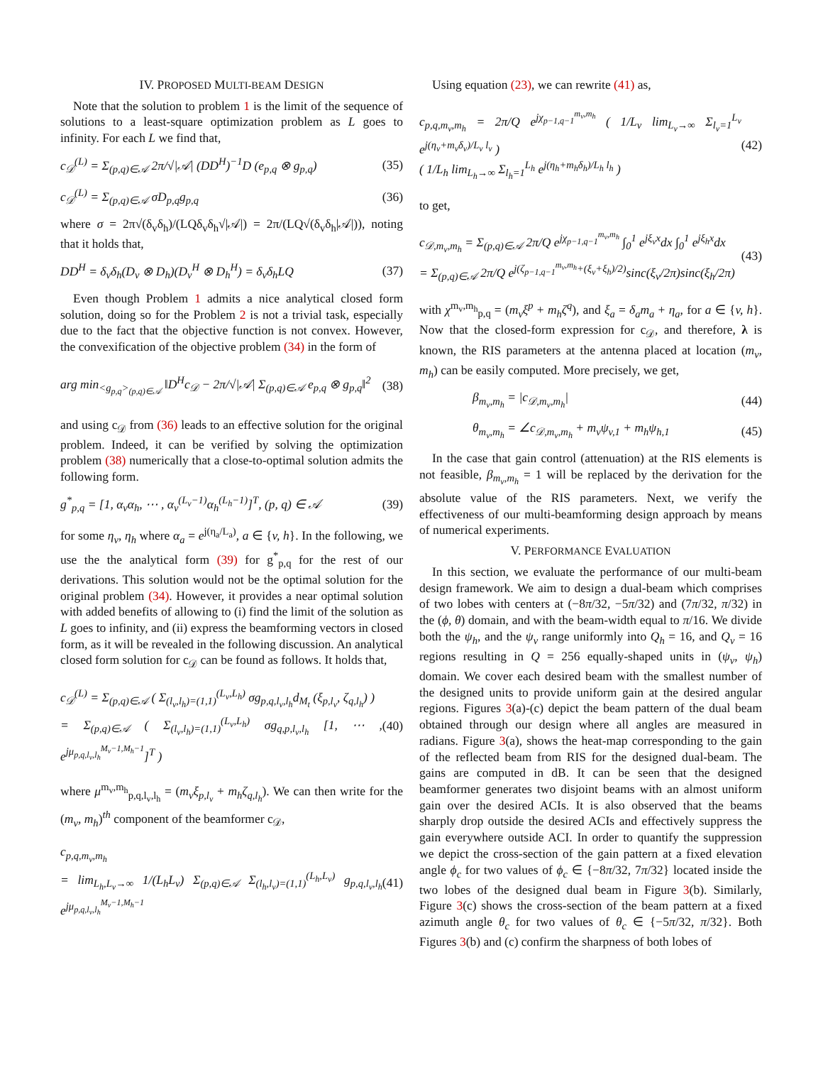IV. PROPOSED MULTI-BEAM DESIGN
Note that the solution to problem 1 is the limit of the sequence of solutions to a least-square optimization problem as L goes to infinity. For each L we find that,
c<sub>𝒟</sub><sup>(L)</sup> = Σ<sub>(p,q)∈𝒜</sub> 2π/√|𝒜| (DD<sup>H</sup>)<sup>−1</sup>D (e<sub>p,q</sub> ⊗ g<sub>p,q</sub>) (35)
c<sub>𝒟</sub><sup>(L)</sup> = Σ<sub>(p,q)∈𝒜</sub> σD<sub>p,q</sub>g<sub>p,q</sub> (36)
where σ = 2π√(δ<sub>v</sub>δ<sub>h</sub>)/(LQδ<sub>v</sub>δ<sub>h</sub>√|𝒜|) = 2π/(LQ√(δ<sub>v</sub>δ<sub>h</sub>|𝒜|)), noting that it holds that,
DD<sup>H</sup> = δ<sub>v</sub>δ<sub>h</sub>(D<sub>v</sub> ⊗ D<sub>h</sub>)(D<sub>v</sub><sup>H</sup> ⊗ D<sub>h</sub><sup>H</sup>) = δ<sub>v</sub>δ<sub>h</sub>LQ (37)
Even though Problem 1 admits a nice analytical closed form solution, doing so for the Problem 2 is not a trivial task, especially due to the fact that the objective function is not convex. However, the convexification of the objective problem (34) in the form of
arg min<sub><g<sub>p,q</sub>><sub>(p,q)∈𝒜</sub></sub> ‖D<sup>H</sup>c<sub>𝒟</sub> − 2π/√|𝒜| Σ<sub>(p,q)∈𝒜</sub> e<sub>p,q</sub> ⊗ g<sub>p,q</sub>‖<sup>2</sup> (38)
and using c<sub>𝒟</sub> from (36) leads to an effective solution for the original problem. Indeed, it can be verified by solving the optimization problem (38) numerically that a close-to-optimal solution admits the following form.
g<sup>*</sup><sub>p,q</sub> = [1, α<sub>v</sub>α<sub>h</sub>, ⋯ , α<sub>v</sub><sup>(L<sub>v</sub>−1)</sup>α<sub>h</sub><sup>(L<sub>h</sub>−1)</sup>]<sup>T</sup>, (p, q) ∈ 𝒜 (39)
for some η<sub>v</sub>, η<sub>h</sub> where α<sub>a</sub> = e<sup>j(η<sub>a</sub>/L<sub>a</sub>)</sup>, a ∈ {v, h}. In the following, we use the the analytical form (39) for g<sup>*</sup><sub>p,q</sub> for the rest of our derivations. This solution would not be the optimal solution for the original problem (34). However, it provides a near optimal solution with added benefits of allowing to (i) find the limit of the solution as L goes to infinity, and (ii) express the beamforming vectors in closed form, as it will be revealed in the following discussion. An analytical closed form solution for c<sub>𝒟</sub> can be found as follows. It holds that,
c<sub>𝒟</sub><sup>(L)</sup> = Σ<sub>(p,q)∈𝒜</sub> ( Σ<sub>(l<sub>v</sub>,l<sub>h</sub>)=(1,1)</sub><sup>(L<sub>v</sub>,L<sub>h</sub>)</sup> σg<sub>p,q,l<sub>v</sub>,l<sub>h</sub></sub>d<sub>M<sub>t</sub></sub> (ξ<sub>p,l<sub>v</sub></sub>, ζ<sub>q,l<sub>h</sub></sub>) )
= Σ<sub>(p,q)∈𝒜</sub> ( Σ<sub>(l<sub>v</sub>,l<sub>h</sub>)=(1,1)</sub><sup>(L<sub>v</sub>,L<sub>h</sub>)</sup> σg<sub>q,p,l<sub>v</sub>,l<sub>h</sub></sub> [1, ⋯ , e<sup>jμ<sub>p,q,l<sub>v</sub>,l<sub>h</sub></sub><sup>M<sub>v</sub>−1,M<sub>h</sub>−1</sup></sup>]<sup>T</sup> ) (40)
where μ<sup>m<sub>v</sub>,m<sub>h</sub></sup><sub>p,q,l<sub>v</sub>,l<sub>h</sub></sub> = (m<sub>v</sub>ξ<sub>p,l<sub>v</sub></sub> + m<sub>h</sub>ζ<sub>q,l<sub>h</sub></sub>). We can then write for the (m<sub>v</sub>, m<sub>h</sub>)<sup>th</sup> component of the beamformer c<sub>𝒟</sub>,
c<sub>p,q,m<sub>v</sub>,m<sub>h</sub></sub>
= lim<sub>L<sub>h</sub>,L<sub>v</sub>→∞</sub> 1/(L<sub>h</sub>L<sub>v</sub>) Σ<sub>(p,q)∈𝒜</sub> Σ<sub>(l<sub>h</sub>,l<sub>v</sub>)=(1,1)</sub><sup>(L<sub>h</sub>,L<sub>v</sub>)</sup> g<sub>p,q,l<sub>v</sub>,l<sub>h</sub></sub> e<sup>jμ<sub>p,q,l<sub>v</sub>,l<sub>h</sub></sub><sup>M<sub>v</sub>−1,M<sub>h</sub>−1</sup></sup> (41)
Using equation (23), we can rewrite (41) as,
c<sub>p,q,m<sub>v</sub>,m<sub>h</sub></sub> = 2π/Q e<sup>jχ<sub>p−1,q−1</sub><sup>m<sub>v</sub>,m<sub>h</sub></sup></sup> ( 1/L<sub>v</sub> lim<sub>L<sub>v</sub>→∞</sub> Σ<sub>l<sub>v</sub>=1</sub><sup>L<sub>v</sub></sup> e<sup>j(η<sub>v</sub>+m<sub>v</sub>δ<sub>v</sub>)/L<sub>v</sub> l<sub>v</sub></sup> )
( 1/L<sub>h</sub> lim<sub>L<sub>h</sub>→∞</sub> Σ<sub>l<sub>h</sub>=1</sub><sup>L<sub>h</sub></sup> e<sup>j(η<sub>h</sub>+m<sub>h</sub>δ<sub>h</sub>)/L<sub>h</sub> l<sub>h</sub></sup> ) (42)
to get,
c<sub>𝒟,m<sub>v</sub>,m<sub>h</sub></sub> = Σ<sub>(p,q)∈𝒜</sub> 2π/Q e<sup>jχ<sub>p−1,q−1</sub><sup>m<sub>v</sub>,m<sub>h</sub></sup></sup> ∫<sub>0</sub><sup>1</sup> e<sup>jξ<sub>v</sub>x</sup>dx ∫<sub>0</sub><sup>1</sup> e<sup>jξ<sub>h</sub>x</sup>dx
= Σ<sub>(p,q)∈𝒜</sub> 2π/Q e<sup>j(ζ<sub>p−1,q−1</sub><sup>m<sub>v</sub>,m<sub>h</sub></sup>+(ξ<sub>v</sub>+ξ<sub>h</sub>)/2)</sup>sinc(ξ<sub>v</sub>/2π)sinc(ξ<sub>h</sub>/2π) (43)
with χ<sup>m<sub>v</sub>,m<sub>h</sub></sup><sub>p,q</sub> = (m<sub>v</sub>ξ<sup>p</sup> + m<sub>h</sub>ζ<sup>q</sup>), and ξ<sub>a</sub> = δ<sub>a</sub>m<sub>a</sub> + η<sub>a</sub>, for a ∈ {v, h}. Now that the closed-form expression for c<sub>𝒟</sub>, and therefore, λ is known, the RIS parameters at the antenna placed at location (m<sub>v</sub>, m<sub>h</sub>) can be easily computed. More precisely, we get,
β<sub>m<sub>v</sub>,m<sub>h</sub></sub> = |c<sub>𝒟,m<sub>v</sub>,m<sub>h</sub></sub>| (44)
θ<sub>m<sub>v</sub>,m<sub>h</sub></sub> = ∠c<sub>𝒟,m<sub>v</sub>,m<sub>h</sub></sub> + m<sub>v</sub>ψ<sub>v,1</sub> + m<sub>h</sub>ψ<sub>h,1</sub> (45)
In the case that gain control (attenuation) at the RIS elements is not feasible, β<sub>m<sub>v</sub>,m<sub>h</sub></sub> = 1 will be replaced by the derivation for the absolute value of the RIS parameters. Next, we verify the effectiveness of our multi-beamforming design approach by means of numerical experiments.
V. PERFORMANCE EVALUATION
In this section, we evaluate the performance of our multi-beam design framework. We aim to design a dual-beam which comprises of two lobes with centers at (−8π/32, −5π/32) and (7π/32, π/32) in the (ϕ, θ) domain, and with the beam-width equal to π/16. We divide both the ψ<sub>h</sub>, and the ψ<sub>v</sub> range uniformly into Q<sub>h</sub> = 16, and Q<sub>v</sub> = 16 regions resulting in Q = 256 equally-shaped units in (ψ<sub>v</sub>, ψ<sub>h</sub>) domain. We cover each desired beam with the smallest number of the designed units to provide uniform gain at the desired angular regions. Figures 3(a)-(c) depict the beam pattern of the dual beam obtained through our design where all angles are measured in radians. Figure 3(a), shows the heat-map corresponding to the gain of the reflected beam from RIS for the designed dual-beam. The gains are computed in dB. It can be seen that the designed beamformer generates two disjoint beams with an almost uniform gain over the desired ACIs. It is also observed that the beams sharply drop outside the desired ACIs and effectively suppress the gain everywhere outside ACI. In order to quantify the suppression we depict the cross-section of the gain pattern at a fixed elevation angle ϕ<sub>c</sub> for two values of ϕ<sub>c</sub> ∈ {−8π/32, 7π/32} located inside the two lobes of the designed dual beam in Figure 3(b). Similarly, Figure 3(c) shows the cross-section of the beam pattern at a fixed azimuth angle θ<sub>c</sub> for two values of θ<sub>c</sub> ∈ {−5π/32, π/32}. Both Figures 3(b) and (c) confirm the sharpness of both lobes of